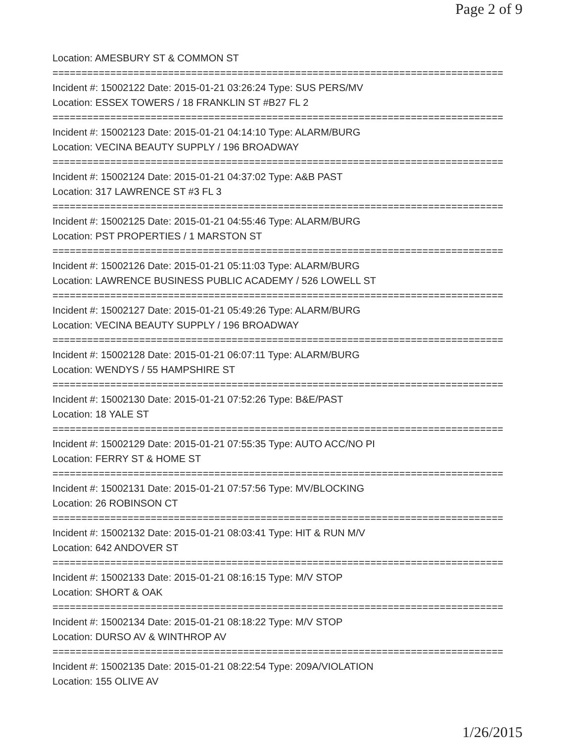Page 2 of 9
Location: AMESBURY ST & COMMON ST
==============================================================================
Incident #: 15002122 Date: 2015-01-21 03:26:24 Type: SUS PERS/MV
Location: ESSEX TOWERS / 18 FRANKLIN ST #B27 FL 2
==============================================================================
Incident #: 15002123 Date: 2015-01-21 04:14:10 Type: ALARM/BURG
Location: VECINA BEAUTY SUPPLY / 196 BROADWAY
==============================================================================
Incident #: 15002124 Date: 2015-01-21 04:37:02 Type: A&B PAST
Location: 317 LAWRENCE ST #3 FL 3
==============================================================================
Incident #: 15002125 Date: 2015-01-21 04:55:46 Type: ALARM/BURG
Location: PST PROPERTIES / 1 MARSTON ST
==============================================================================
Incident #: 15002126 Date: 2015-01-21 05:11:03 Type: ALARM/BURG
Location: LAWRENCE BUSINESS PUBLIC ACADEMY / 526 LOWELL ST
==============================================================================
Incident #: 15002127 Date: 2015-01-21 05:49:26 Type: ALARM/BURG
Location: VECINA BEAUTY SUPPLY / 196 BROADWAY
==============================================================================
Incident #: 15002128 Date: 2015-01-21 06:07:11 Type: ALARM/BURG
Location: WENDYS / 55 HAMPSHIRE ST
==============================================================================
Incident #: 15002130 Date: 2015-01-21 07:52:26 Type: B&E/PAST
Location: 18 YALE ST
==============================================================================
Incident #: 15002129 Date: 2015-01-21 07:55:35 Type: AUTO ACC/NO PI
Location: FERRY ST & HOME ST
==============================================================================
Incident #: 15002131 Date: 2015-01-21 07:57:56 Type: MV/BLOCKING
Location: 26 ROBINSON CT
==============================================================================
Incident #: 15002132 Date: 2015-01-21 08:03:41 Type: HIT & RUN M/V
Location: 642 ANDOVER ST
==============================================================================
Incident #: 15002133 Date: 2015-01-21 08:16:15 Type: M/V STOP
Location: SHORT & OAK
==============================================================================
Incident #: 15002134 Date: 2015-01-21 08:18:22 Type: M/V STOP
Location: DURSO AV & WINTHROP AV
==============================================================================
Incident #: 15002135 Date: 2015-01-21 08:22:54 Type: 209A/VIOLATION
Location: 155 OLIVE AV
1/26/2015